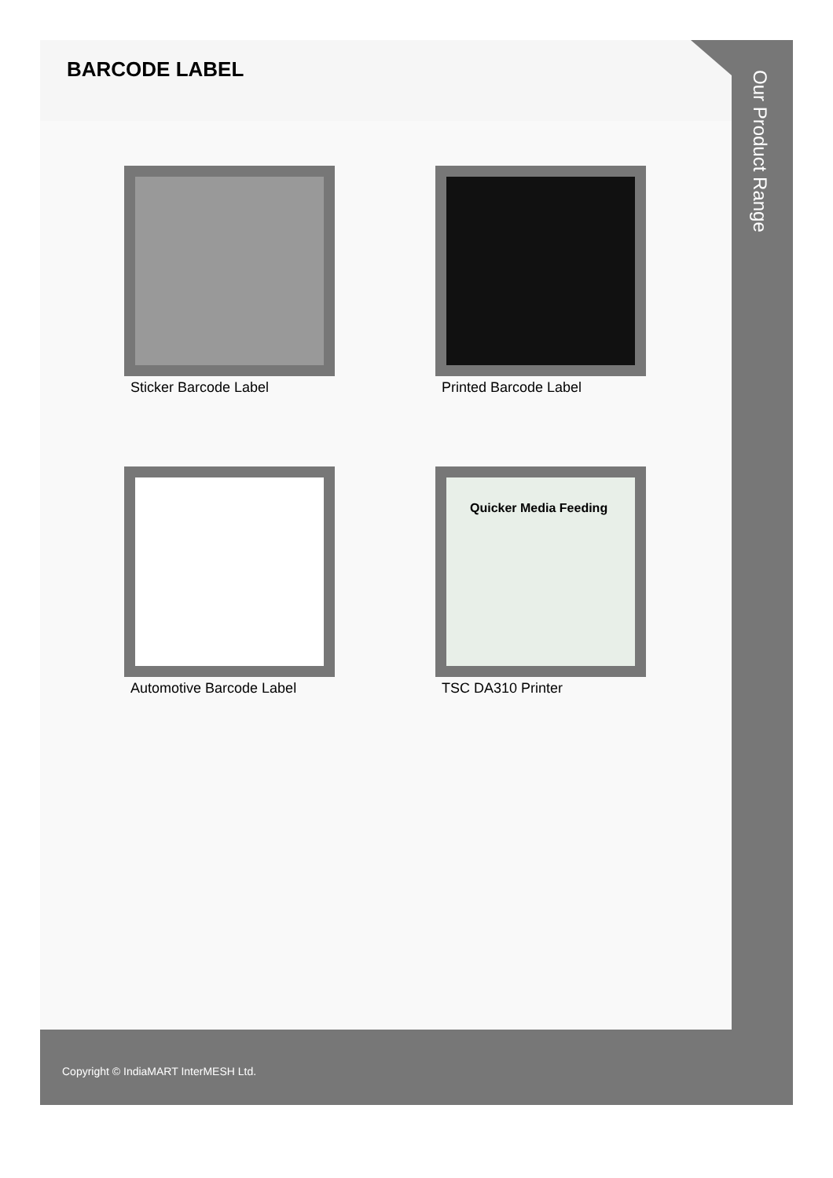BARCODE LABEL
Sticker Barcode Label
Printed Barcode Label
Automotive Barcode Label
Quicker Media Feeding
TSC DA310 Printer
Our Product Range
Copyright © IndiaMART InterMESH Ltd.